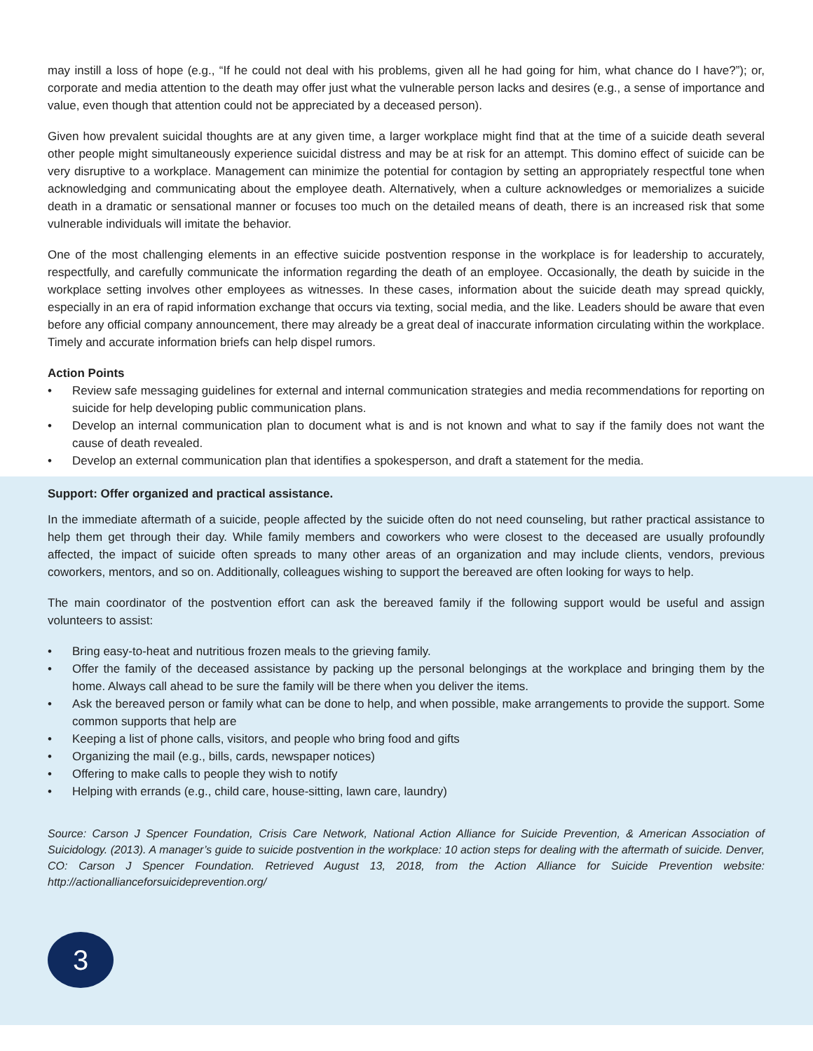may instill a loss of hope (e.g., “If he could not deal with his problems, given all he had going for him, what chance do I have?”); or, corporate and media attention to the death may offer just what the vulnerable person lacks and desires (e.g., a sense of importance and value, even though that attention could not be appreciated by a deceased person).
Given how prevalent suicidal thoughts are at any given time, a larger workplace might find that at the time of a suicide death several other people might simultaneously experience suicidal distress and may be at risk for an attempt. This domino effect of suicide can be very disruptive to a workplace. Management can minimize the potential for contagion by setting an appropriately respectful tone when acknowledging and communicating about the employee death. Alternatively, when a culture acknowledges or memorializes a suicide death in a dramatic or sensational manner or focuses too much on the detailed means of death, there is an increased risk that some vulnerable individuals will imitate the behavior.
One of the most challenging elements in an effective suicide postvention response in the workplace is for leadership to accurately, respectfully, and carefully communicate the information regarding the death of an employee. Occasionally, the death by suicide in the workplace setting involves other employees as witnesses. In these cases, information about the suicide death may spread quickly, especially in an era of rapid information exchange that occurs via texting, social media, and the like. Leaders should be aware that even before any official company announcement, there may already be a great deal of inaccurate information circulating within the workplace. Timely and accurate information briefs can help dispel rumors.
Action Points
• Review safe messaging guidelines for external and internal communication strategies and media recommendations for reporting on suicide for help developing public communication plans.
• Develop an internal communication plan to document what is and is not known and what to say if the family does not want the cause of death revealed.
• Develop an external communication plan that identifies a spokesperson, and draft a statement for the media.
Support: Offer organized and practical assistance.
In the immediate aftermath of a suicide, people affected by the suicide often do not need counseling, but rather practical assistance to help them get through their day. While family members and coworkers who were closest to the deceased are usually profoundly affected, the impact of suicide often spreads to many other areas of an organization and may include clients, vendors, previous coworkers, mentors, and so on. Additionally, colleagues wishing to support the bereaved are often looking for ways to help.
The main coordinator of the postvention effort can ask the bereaved family if the following support would be useful and assign volunteers to assist:
• Bring easy-to-heat and nutritious frozen meals to the grieving family.
• Offer the family of the deceased assistance by packing up the personal belongings at the workplace and bringing them by the home. Always call ahead to be sure the family will be there when you deliver the items.
• Ask the bereaved person or family what can be done to help, and when possible, make arrangements to provide the support. Some common supports that help are
• Keeping a list of phone calls, visitors, and people who bring food and gifts
• Organizing the mail (e.g., bills, cards, newspaper notices)
• Offering to make calls to people they wish to notify
• Helping with errands (e.g., child care, house-sitting, lawn care, laundry)
Source: Carson J Spencer Foundation, Crisis Care Network, National Action Alliance for Suicide Prevention, & American Association of Suicidology. (2013). A manager’s guide to suicide postvention in the workplace: 10 action steps for dealing with the aftermath of suicide. Denver, CO: Carson J Spencer Foundation. Retrieved August 13, 2018, from the Action Alliance for Suicide Prevention website: http://actionallianceforsuicideprevention.org/
3